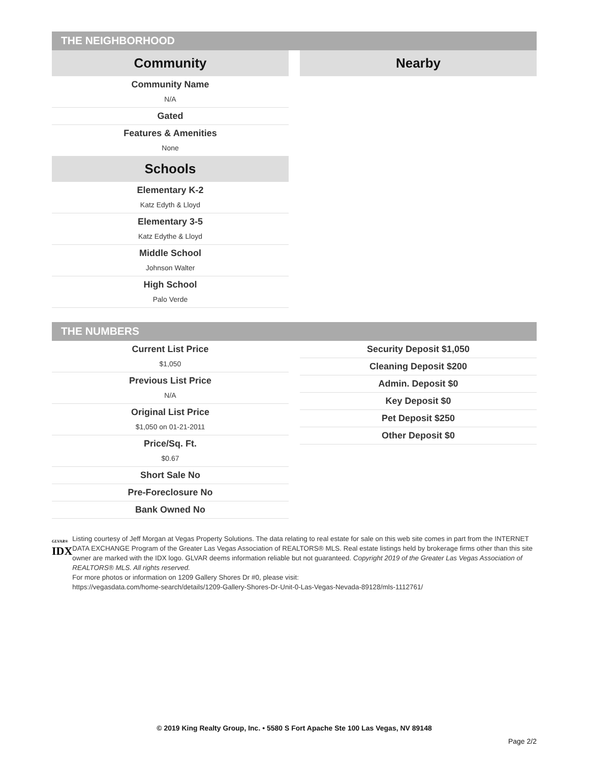THE NEIGHBORHOOD
Community
Community Name
N/A
Gated
Features & Amenities
None
Schools
Elementary K-2
Katz Edyth & Lloyd
Elementary 3-5
Katz Edythe & Lloyd
Middle School
Johnson Walter
High School
Palo Verde
Nearby
THE NUMBERS
Current List Price
$1,050
Previous List Price
N/A
Original List Price
$1,050 on 01-21-2011
Price/Sq. Ft.
$0.67
Short Sale No
Pre-Foreclosure No
Bank Owned No
Security Deposit $1,050
Cleaning Deposit $200
Admin. Deposit $0
Key Deposit $0
Pet Deposit $250
Other Deposit $0
GLVAR®
IDX
Listing courtesy of Jeff Morgan at Vegas Property Solutions. The data relating to real estate for sale on this web site comes in part from the INTERNET DATA EXCHANGE Program of the Greater Las Vegas Association of REALTORS® MLS. Real estate listings held by brokerage firms other than this site owner are marked with the IDX logo. GLVAR deems information reliable but not guaranteed. Copyright 2019 of the Greater Las Vegas Association of REALTORS® MLS. All rights reserved.
For more photos or information on 1209 Gallery Shores Dr #0, please visit:
https://vegasdata.com/home-search/details/1209-Gallery-Shores-Dr-Unit-0-Las-Vegas-Nevada-89128/mls-1112761/
© 2019 King Realty Group, Inc. • 5580 S Fort Apache Ste 100 Las Vegas, NV 89148
Page 2/2